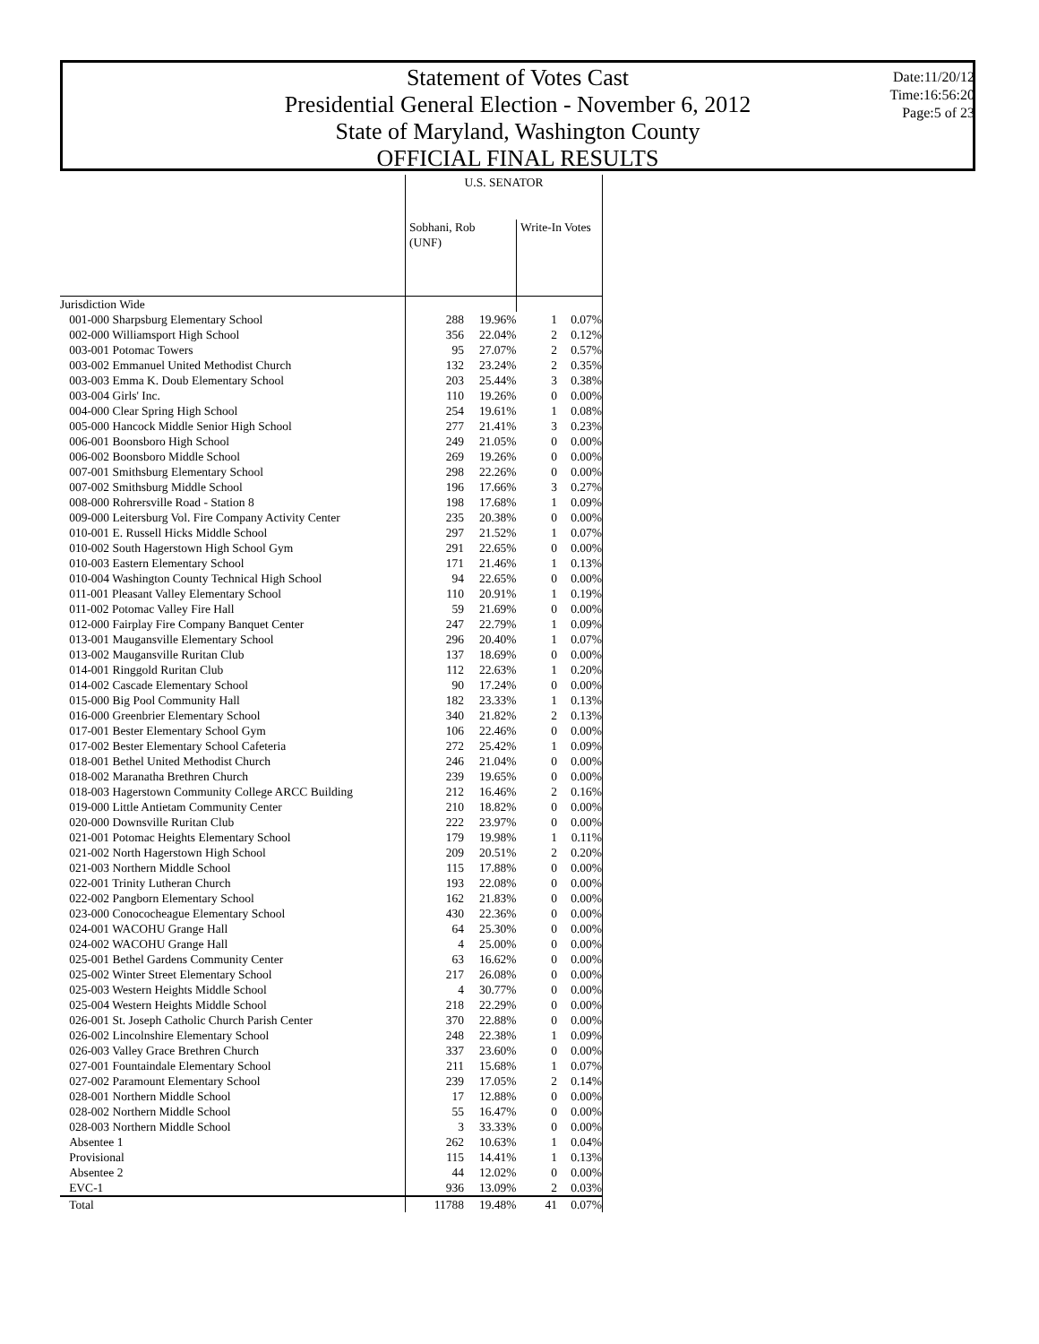Statement of Votes Cast
Presidential General Election - November 6, 2012
State of Maryland, Washington County
OFFICIAL FINAL RESULTS
Date:11/20/12
Time:16:56:20
Page:5 of 23
| | U.S. SENATOR | | | |
| --- | --- | --- | --- | --- |
| | Sobhani, Rob (UNF) | | Write-In Votes | |
| Jurisdiction Wide | | | | |
| 001-000 Sharpsburg Elementary School | 288 | 19.96% | 1 | 0.07% |
| 002-000 Williamsport High School | 356 | 22.04% | 2 | 0.12% |
| 003-001 Potomac Towers | 95 | 27.07% | 2 | 0.57% |
| 003-002 Emmanuel United Methodist Church | 132 | 23.24% | 2 | 0.35% |
| 003-003 Emma K. Doub Elementary School | 203 | 25.44% | 3 | 0.38% |
| 003-004 Girls' Inc. | 110 | 19.26% | 0 | 0.00% |
| 004-000 Clear Spring High School | 254 | 19.61% | 1 | 0.08% |
| 005-000 Hancock Middle Senior High School | 277 | 21.41% | 3 | 0.23% |
| 006-001 Boonsboro High School | 249 | 21.05% | 0 | 0.00% |
| 006-002 Boonsboro Middle School | 269 | 19.26% | 0 | 0.00% |
| 007-001 Smithsburg Elementary School | 298 | 22.26% | 0 | 0.00% |
| 007-002 Smithsburg Middle School | 196 | 17.66% | 3 | 0.27% |
| 008-000 Rohrersville Road - Station 8 | 198 | 17.68% | 1 | 0.09% |
| 009-000 Leitersburg Vol. Fire Company Activity Center | 235 | 20.38% | 0 | 0.00% |
| 010-001 E. Russell Hicks Middle School | 297 | 21.52% | 1 | 0.07% |
| 010-002 South Hagerstown High School Gym | 291 | 22.65% | 0 | 0.00% |
| 010-003 Eastern Elementary School | 171 | 21.46% | 1 | 0.13% |
| 010-004 Washington County Technical High School | 94 | 22.65% | 0 | 0.00% |
| 011-001 Pleasant Valley Elementary School | 110 | 20.91% | 1 | 0.19% |
| 011-002 Potomac Valley Fire Hall | 59 | 21.69% | 0 | 0.00% |
| 012-000 Fairplay Fire Company Banquet Center | 247 | 22.79% | 1 | 0.09% |
| 013-001 Maugansville Elementary School | 296 | 20.40% | 1 | 0.07% |
| 013-002 Maugansville Ruritan Club | 137 | 18.69% | 0 | 0.00% |
| 014-001 Ringgold Ruritan Club | 112 | 22.63% | 1 | 0.20% |
| 014-002 Cascade Elementary School | 90 | 17.24% | 0 | 0.00% |
| 015-000 Big Pool Community Hall | 182 | 23.33% | 1 | 0.13% |
| 016-000 Greenbrier Elementary School | 340 | 21.82% | 2 | 0.13% |
| 017-001 Bester Elementary School Gym | 106 | 22.46% | 0 | 0.00% |
| 017-002 Bester Elementary School Cafeteria | 272 | 25.42% | 1 | 0.09% |
| 018-001 Bethel United Methodist Church | 246 | 21.04% | 0 | 0.00% |
| 018-002 Maranatha Brethren Church | 239 | 19.65% | 0 | 0.00% |
| 018-003 Hagerstown Community College ARCC Building | 212 | 16.46% | 2 | 0.16% |
| 019-000 Little Antietam Community Center | 210 | 18.82% | 0 | 0.00% |
| 020-000 Downsville Ruritan Club | 222 | 23.97% | 0 | 0.00% |
| 021-001 Potomac Heights Elementary School | 179 | 19.98% | 1 | 0.11% |
| 021-002 North Hagerstown High School | 209 | 20.51% | 2 | 0.20% |
| 021-003 Northern Middle School | 115 | 17.88% | 0 | 0.00% |
| 022-001 Trinity Lutheran Church | 193 | 22.08% | 0 | 0.00% |
| 022-002 Pangborn Elementary School | 162 | 21.83% | 0 | 0.00% |
| 023-000 Conococheague Elementary School | 430 | 22.36% | 0 | 0.00% |
| 024-001 WACOHU Grange Hall | 64 | 25.30% | 0 | 0.00% |
| 024-002 WACOHU Grange Hall | 4 | 25.00% | 0 | 0.00% |
| 025-001 Bethel Gardens Community Center | 63 | 16.62% | 0 | 0.00% |
| 025-002 Winter Street Elementary School | 217 | 26.08% | 0 | 0.00% |
| 025-003 Western Heights Middle School | 4 | 30.77% | 0 | 0.00% |
| 025-004 Western Heights Middle School | 218 | 22.29% | 0 | 0.00% |
| 026-001 St. Joseph Catholic Church Parish Center | 370 | 22.88% | 0 | 0.00% |
| 026-002 Lincolnshire Elementary School | 248 | 22.38% | 1 | 0.09% |
| 026-003 Valley Grace Brethren Church | 337 | 23.60% | 0 | 0.00% |
| 027-001 Fountaindale Elementary School | 211 | 15.68% | 1 | 0.07% |
| 027-002 Paramount Elementary School | 239 | 17.05% | 2 | 0.14% |
| 028-001 Northern Middle School | 17 | 12.88% | 0 | 0.00% |
| 028-002 Northern Middle School | 55 | 16.47% | 0 | 0.00% |
| 028-003 Northern Middle School | 3 | 33.33% | 0 | 0.00% |
| Absentee 1 | 262 | 10.63% | 1 | 0.04% |
| Provisional | 115 | 14.41% | 1 | 0.13% |
| Absentee 2 | 44 | 12.02% | 0 | 0.00% |
| EVC-1 | 936 | 13.09% | 2 | 0.03% |
| Total | 11788 | 19.48% | 41 | 0.07% |